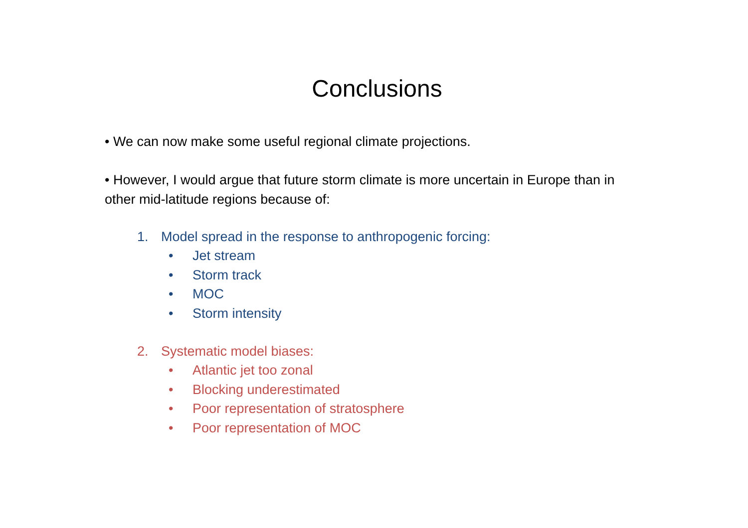Conclusions
• We can now make some useful regional climate projections.
• However, I would argue that future storm climate is more uncertain in Europe than in other mid-latitude regions because of:
1. Model spread in the response to anthropogenic forcing:
• Jet stream
• Storm track
• MOC
• Storm intensity
2. Systematic model biases:
• Atlantic jet too zonal
• Blocking underestimated
• Poor representation of stratosphere
• Poor representation of MOC